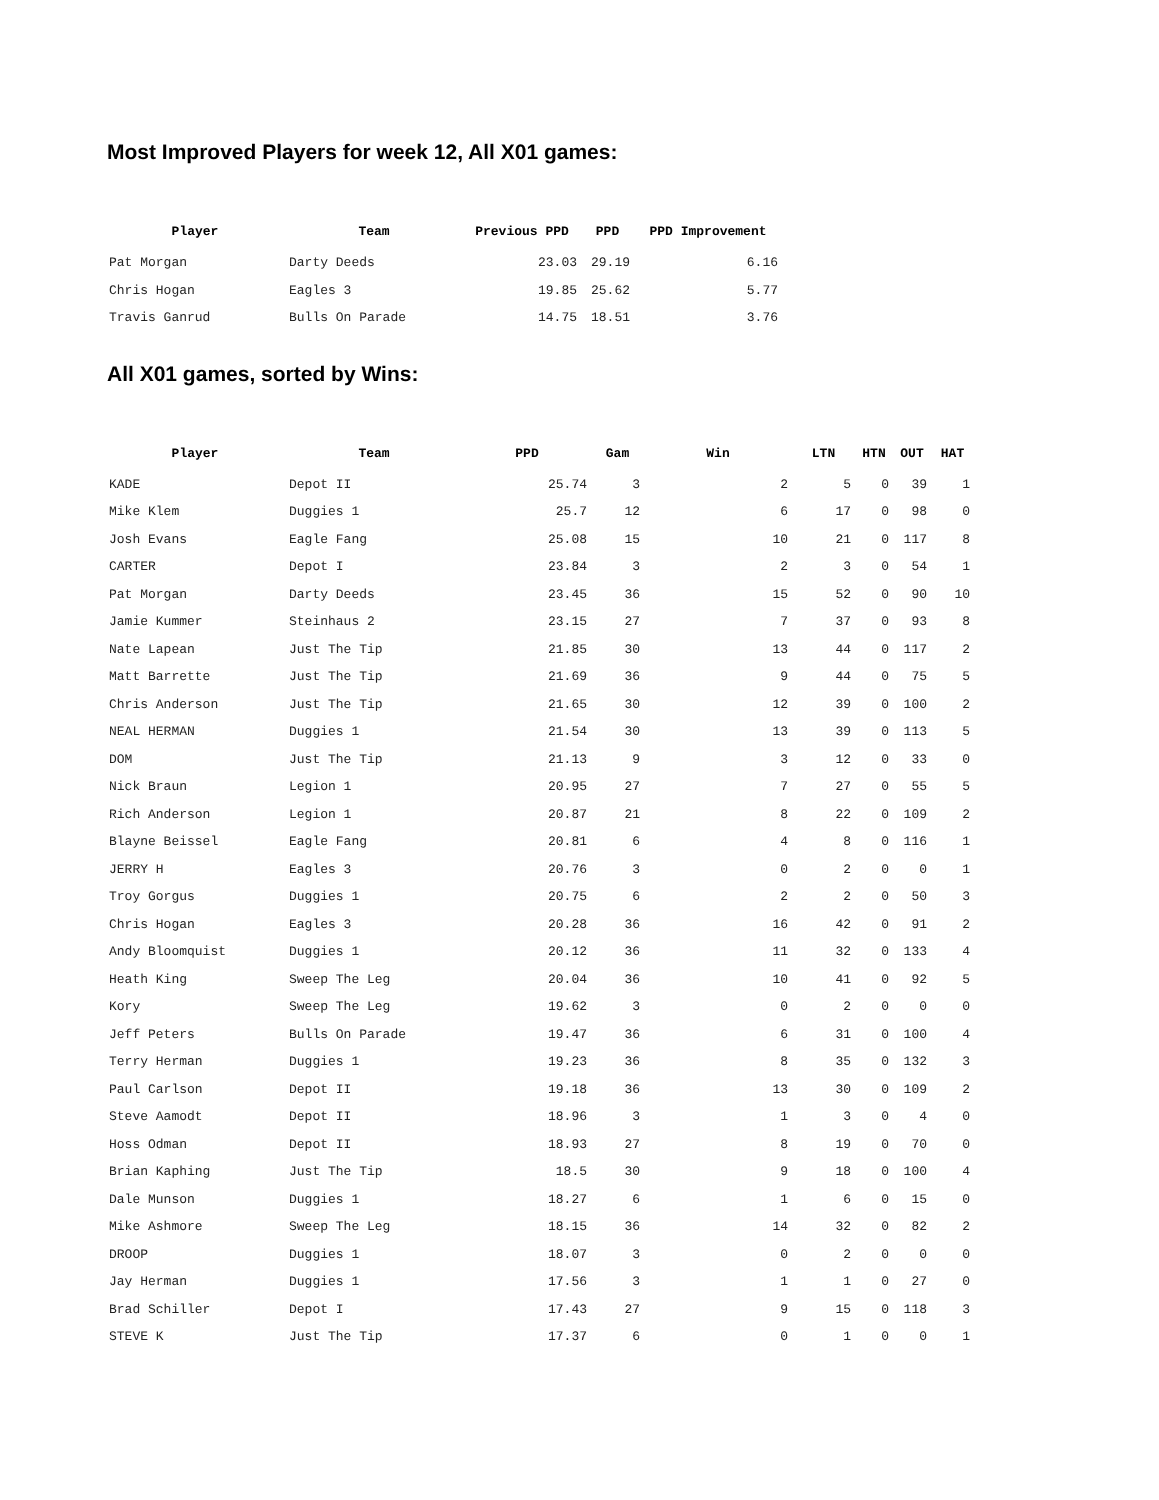Most Improved Players for week 12, All X01 games:
| Player | Team | Previous PPD | PPD | PPD Improvement |
| --- | --- | --- | --- | --- |
| Pat Morgan | Darty Deeds | 23.03 | 29.19 | 6.16 |
| Chris Hogan | Eagles 3 | 19.85 | 25.62 | 5.77 |
| Travis Ganrud | Bulls On Parade | 14.75 | 18.51 | 3.76 |
All X01 games, sorted by Wins:
| Player | Team | PPD | Gam | Win | LTN | HTN | OUT | HAT |
| --- | --- | --- | --- | --- | --- | --- | --- | --- |
| KADE | Depot II | 25.74 | 3 | 2 | 5 | 0 | 39 | 1 |
| Mike Klem | Duggies 1 | 25.7 | 12 | 6 | 17 | 0 | 98 | 0 |
| Josh Evans | Eagle Fang | 25.08 | 15 | 10 | 21 | 0 | 117 | 8 |
| CARTER | Depot I | 23.84 | 3 | 2 | 3 | 0 | 54 | 1 |
| Pat Morgan | Darty Deeds | 23.45 | 36 | 15 | 52 | 0 | 90 | 10 |
| Jamie Kummer | Steinhaus 2 | 23.15 | 27 | 7 | 37 | 0 | 93 | 8 |
| Nate Lapean | Just The Tip | 21.85 | 30 | 13 | 44 | 0 | 117 | 2 |
| Matt Barrette | Just The Tip | 21.69 | 36 | 9 | 44 | 0 | 75 | 5 |
| Chris Anderson | Just The Tip | 21.65 | 30 | 12 | 39 | 0 | 100 | 2 |
| NEAL HERMAN | Duggies 1 | 21.54 | 30 | 13 | 39 | 0 | 113 | 5 |
| DOM | Just The Tip | 21.13 | 9 | 3 | 12 | 0 | 33 | 0 |
| Nick Braun | Legion 1 | 20.95 | 27 | 7 | 27 | 0 | 55 | 5 |
| Rich Anderson | Legion 1 | 20.87 | 21 | 8 | 22 | 0 | 109 | 2 |
| Blayne Beissel | Eagle Fang | 20.81 | 6 | 4 | 8 | 0 | 116 | 1 |
| JERRY H | Eagles 3 | 20.76 | 3 | 0 | 2 | 0 | 0 | 1 |
| Troy Gorgus | Duggies 1 | 20.75 | 6 | 2 | 2 | 0 | 50 | 3 |
| Chris Hogan | Eagles 3 | 20.28 | 36 | 16 | 42 | 0 | 91 | 2 |
| Andy Bloomquist | Duggies 1 | 20.12 | 36 | 11 | 32 | 0 | 133 | 4 |
| Heath King | Sweep The Leg | 20.04 | 36 | 10 | 41 | 0 | 92 | 5 |
| Kory | Sweep The Leg | 19.62 | 3 | 0 | 2 | 0 | 0 | 0 |
| Jeff Peters | Bulls On Parade | 19.47 | 36 | 6 | 31 | 0 | 100 | 4 |
| Terry Herman | Duggies 1 | 19.23 | 36 | 8 | 35 | 0 | 132 | 3 |
| Paul Carlson | Depot II | 19.18 | 36 | 13 | 30 | 0 | 109 | 2 |
| Steve Aamodt | Depot II | 18.96 | 3 | 1 | 3 | 0 | 4 | 0 |
| Hoss Odman | Depot II | 18.93 | 27 | 8 | 19 | 0 | 70 | 0 |
| Brian Kaphing | Just The Tip | 18.5 | 30 | 9 | 18 | 0 | 100 | 4 |
| Dale Munson | Duggies 1 | 18.27 | 6 | 1 | 6 | 0 | 15 | 0 |
| Mike Ashmore | Sweep The Leg | 18.15 | 36 | 14 | 32 | 0 | 82 | 2 |
| DROOP | Duggies 1 | 18.07 | 3 | 0 | 2 | 0 | 0 | 0 |
| Jay Herman | Duggies 1 | 17.56 | 3 | 1 | 1 | 0 | 27 | 0 |
| Brad Schiller | Depot I | 17.43 | 27 | 9 | 15 | 0 | 118 | 3 |
| STEVE K | Just The Tip | 17.37 | 6 | 0 | 1 | 0 | 0 | 1 |